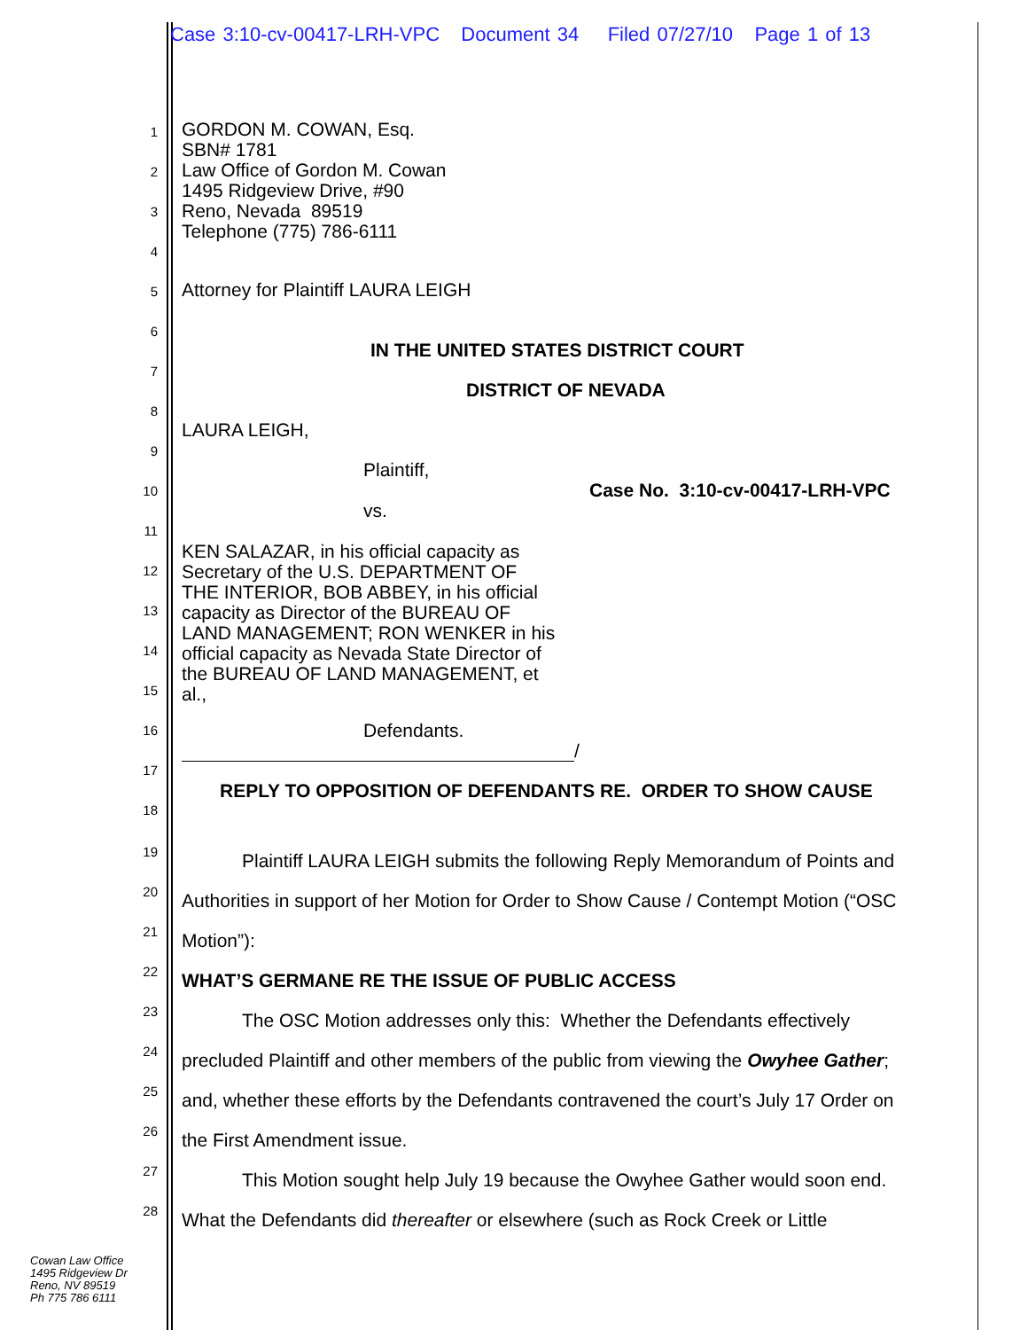Case 3:10-cv-00417-LRH-VPC Document 34 Filed 07/27/10 Page 1 of 13
GORDON M. COWAN, Esq.
SBN# 1781
Law Office of Gordon M. Cowan
1495 Ridgeview Drive, #90
Reno, Nevada 89519
Telephone (775) 786-6111
Attorney for Plaintiff LAURA LEIGH
IN THE UNITED STATES DISTRICT COURT
DISTRICT OF NEVADA
LAURA LEIGH,
Plaintiff,
Case No. 3:10-cv-00417-LRH-VPC
vs.
KEN SALAZAR, in his official capacity as
Secretary of the U.S. DEPARTMENT OF
THE INTERIOR, BOB ABBEY, in his official
capacity as Director of the BUREAU OF
LAND MANAGEMENT; RON WENKER in his
official capacity as Nevada State Director of
the BUREAU OF LAND MANAGEMENT, et
al.,
Defendants.
/
REPLY TO OPPOSITION OF DEFENDANTS RE. ORDER TO SHOW CAUSE
Plaintiff LAURA LEIGH submits the following Reply Memorandum of Points and
Authorities in support of her Motion for Order to Show Cause / Contempt Motion (“OSC
Motion”):
WHAT’S GERMANE RE THE ISSUE OF PUBLIC ACCESS
The OSC Motion addresses only this: Whether the Defendants effectively
precluded Plaintiff and other members of the public from viewing the Owyhee Gather;
and, whether these efforts by the Defendants contravened the court’s July 17 Order on
the First Amendment issue.
This Motion sought help July 19 because the Owyhee Gather would soon end.
What the Defendants did thereafter or elsewhere (such as Rock Creek or Little
1
2
3
4
5
6
7
8
9
10
11
12
13
14
15
16
17
18
19
20
21
22
23
24
25
26
27
28
Cowan Law Office
1495 Ridgeview Dr
Reno, NV 89519
Ph 775 786 6111